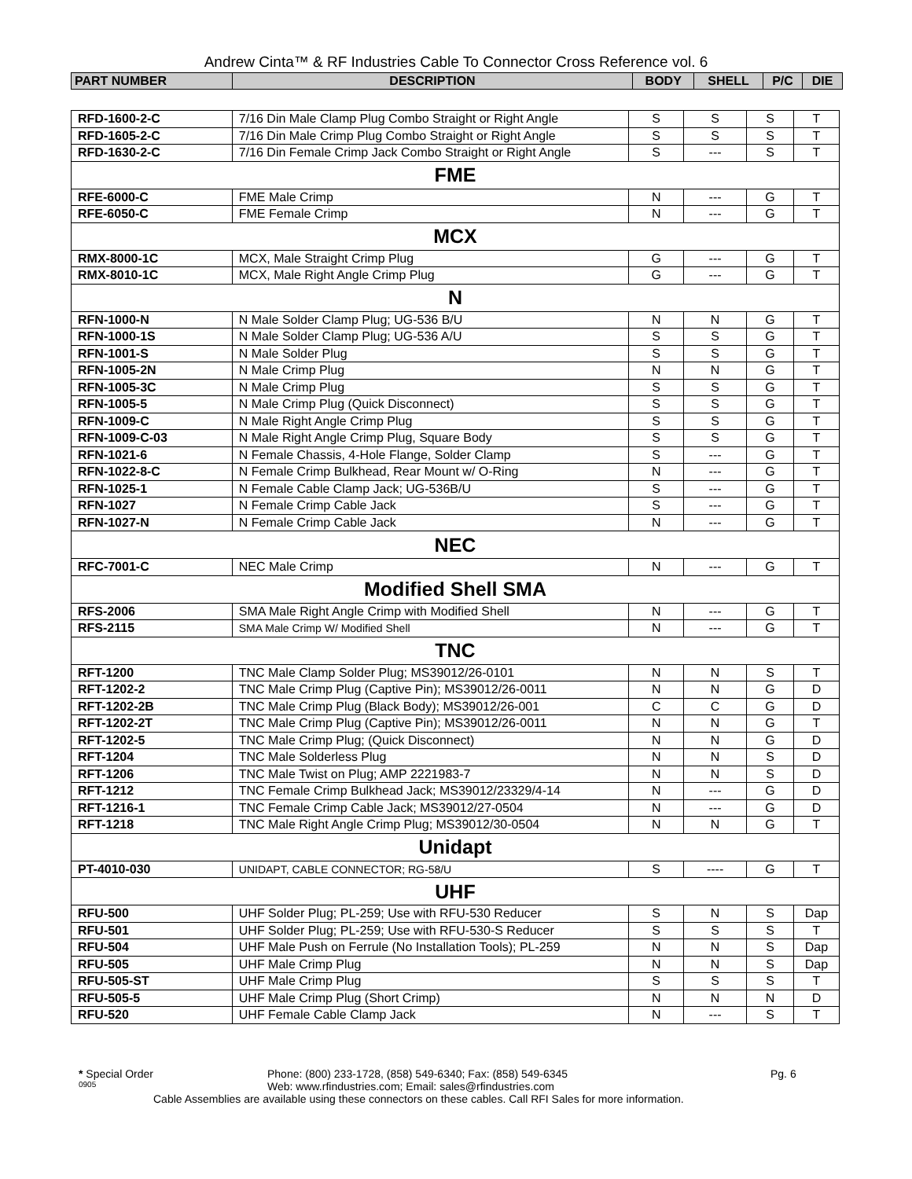Andrew Cinta™ & RF Industries Cable To Connector Cross Reference vol. 6
| PART NUMBER | DESCRIPTION | BODY | SHELL | P/C | DIE |
| --- | --- | --- | --- | --- | --- |
| RFD-1600-2-C | 7/16 Din Male Clamp Plug Combo Straight or Right Angle | S | S | S | T |
| RFD-1605-2-C | 7/16 Din Male Crimp Plug Combo Straight or Right Angle | S | S | S | T |
| RFD-1630-2-C | 7/16 Din Female Crimp Jack Combo Straight or Right Angle | S | --- | S | T |
| FME | | | | | |
| RFE-6000-C | FME Male Crimp | N | --- | G | T |
| RFE-6050-C | FME Female Crimp | N | --- | G | T |
| MCX | | | | | |
| RMX-8000-1C | MCX, Male Straight Crimp Plug | G | --- | G | T |
| RMX-8010-1C | MCX, Male Right Angle Crimp Plug | G | --- | G | T |
| N | | | | | |
| RFN-1000-N | N Male Solder Clamp Plug; UG-536 B/U | N | N | G | T |
| RFN-1000-1S | N Male Solder Clamp Plug; UG-536 A/U | S | S | G | T |
| RFN-1001-S | N Male Solder Plug | S | S | G | T |
| RFN-1005-2N | N Male Crimp Plug | N | N | G | T |
| RFN-1005-3C | N Male Crimp Plug | S | S | G | T |
| RFN-1005-5 | N Male Crimp Plug (Quick Disconnect) | S | S | G | T |
| RFN-1009-C | N Male Right Angle Crimp Plug | S | S | G | T |
| RFN-1009-C-03 | N Male Right Angle Crimp Plug, Square Body | S | S | G | T |
| RFN-1021-6 | N Female Chassis, 4-Hole Flange, Solder Clamp | S | --- | G | T |
| RFN-1022-8-C | N Female Crimp Bulkhead, Rear Mount w/ O-Ring | N | --- | G | T |
| RFN-1025-1 | N Female Cable Clamp Jack; UG-536B/U | S | --- | G | T |
| RFN-1027 | N Female Crimp Cable Jack | S | --- | G | T |
| RFN-1027-N | N Female Crimp Cable Jack | N | --- | G | T |
| NEC | | | | | |
| RFC-7001-C | NEC Male Crimp | N | --- | G | T |
| Modified Shell SMA | | | | | |
| RFS-2006 | SMA Male Right Angle Crimp with Modified Shell | N | --- | G | T |
| RFS-2115 | SMA Male Crimp W/ Modified Shell | N | --- | G | T |
| TNC | | | | | |
| RFT-1200 | TNC Male Clamp Solder Plug; MS39012/26-0101 | N | N | S | T |
| RFT-1202-2 | TNC Male Crimp Plug (Captive Pin); MS39012/26-0011 | N | N | G | D |
| RFT-1202-2B | TNC Male Crimp Plug (Black Body); MS39012/26-001 | C | C | G | D |
| RFT-1202-2T | TNC Male Crimp Plug (Captive Pin); MS39012/26-0011 | N | N | G | T |
| RFT-1202-5 | TNC Male Crimp Plug; (Quick Disconnect) | N | N | G | D |
| RFT-1204 | TNC Male Solderless Plug | N | N | S | D |
| RFT-1206 | TNC Male Twist on Plug; AMP 2221983-7 | N | N | S | D |
| RFT-1212 | TNC Female Crimp Bulkhead Jack; MS39012/23329/4-14 | N | --- | G | D |
| RFT-1216-1 | TNC Female Crimp Cable Jack; MS39012/27-0504 | N | --- | G | D |
| RFT-1218 | TNC Male Right Angle Crimp Plug; MS39012/30-0504 | N | N | G | T |
| Unidapt | | | | | |
| PT-4010-030 | UNIDAPT, CABLE CONNECTOR; RG-58/U | S | ---- | G | T |
| UHF | | | | | |
| RFU-500 | UHF Solder Plug; PL-259; Use with RFU-530 Reducer | S | N | S | Dap |
| RFU-501 | UHF Solder Plug; PL-259; Use with RFU-530-S Reducer | S | S | S | T |
| RFU-504 | UHF Male Push on Ferrule (No Installation Tools); PL-259 | N | N | S | Dap |
| RFU-505 | UHF Male Crimp Plug | N | N | S | Dap |
| RFU-505-ST | UHF Male Crimp Plug | S | S | S | T |
| RFU-505-5 | UHF Male Crimp Plug (Short Crimp) | N | N | N | D |
| RFU-520 | UHF Female Cable Clamp Jack | N | --- | S | T |
* Special Order Phone: (800) 233-1728, (858) 549-6340; Fax: (858) 549-6345 Pg. 6
0905 Web: www.rfindustries.com; Email: sales@rfindustries.com
Cable Assemblies are available using these connectors on these cables. Call RFI Sales for more information.